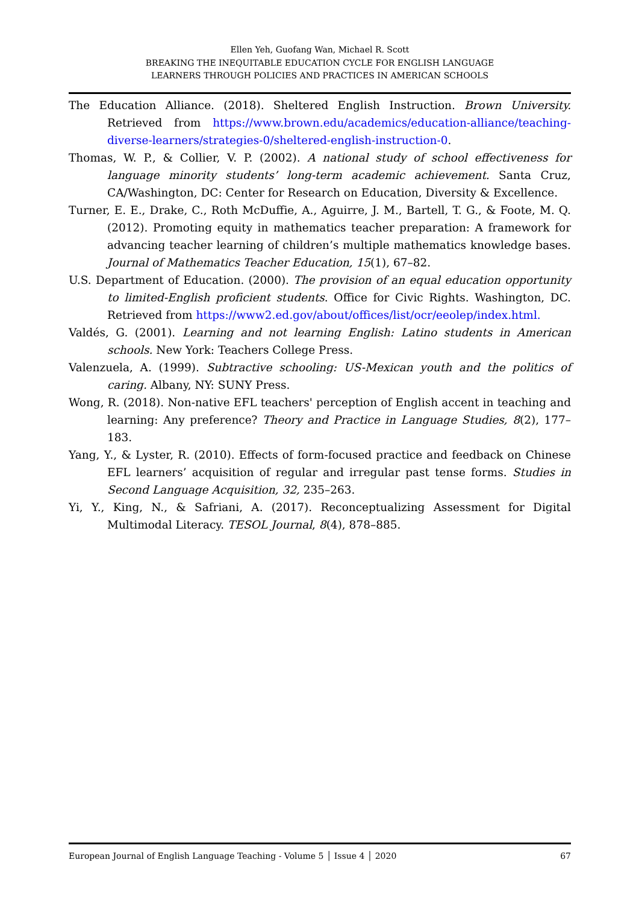Ellen Yeh, Guofang Wan, Michael R. Scott
BREAKING THE INEQUITABLE EDUCATION CYCLE FOR ENGLISH LANGUAGE
LEARNERS THROUGH POLICIES AND PRACTICES IN AMERICAN SCHOOLS
The Education Alliance. (2018). Sheltered English Instruction. Brown University. Retrieved from https://www.brown.edu/academics/education-alliance/teaching-diverse-learners/strategies-0/sheltered-english-instruction-0.
Thomas, W. P., & Collier, V. P. (2002). A national study of school effectiveness for language minority students’ long-term academic achievement. Santa Cruz, CA/Washington, DC: Center for Research on Education, Diversity & Excellence.
Turner, E. E., Drake, C., Roth McDuffie, A., Aguirre, J. M., Bartell, T. G., & Foote, M. Q. (2012). Promoting equity in mathematics teacher preparation: A framework for advancing teacher learning of children’s multiple mathematics knowledge bases. Journal of Mathematics Teacher Education, 15(1), 67–82.
U.S. Department of Education. (2000). The provision of an equal education opportunity to limited-English proficient students. Office for Civic Rights. Washington, DC. Retrieved from https://www2.ed.gov/about/offices/list/ocr/eeolep/index.html.
Valdés, G. (2001). Learning and not learning English: Latino students in American schools. New York: Teachers College Press.
Valenzuela, A. (1999). Subtractive schooling: US-Mexican youth and the politics of caring. Albany, NY: SUNY Press.
Wong, R. (2018). Non-native EFL teachers' perception of English accent in teaching and learning: Any preference? Theory and Practice in Language Studies, 8(2), 177–183.
Yang, Y., & Lyster, R. (2010). Effects of form-focused practice and feedback on Chinese EFL learners’ acquisition of regular and irregular past tense forms. Studies in Second Language Acquisition, 32, 235–263.
Yi, Y., King, N., & Safriani, A. (2017). Reconceptualizing Assessment for Digital Multimodal Literacy. TESOL Journal, 8(4), 878–885.
European Journal of English Language Teaching - Volume 5 │ Issue 4 │ 2020 67